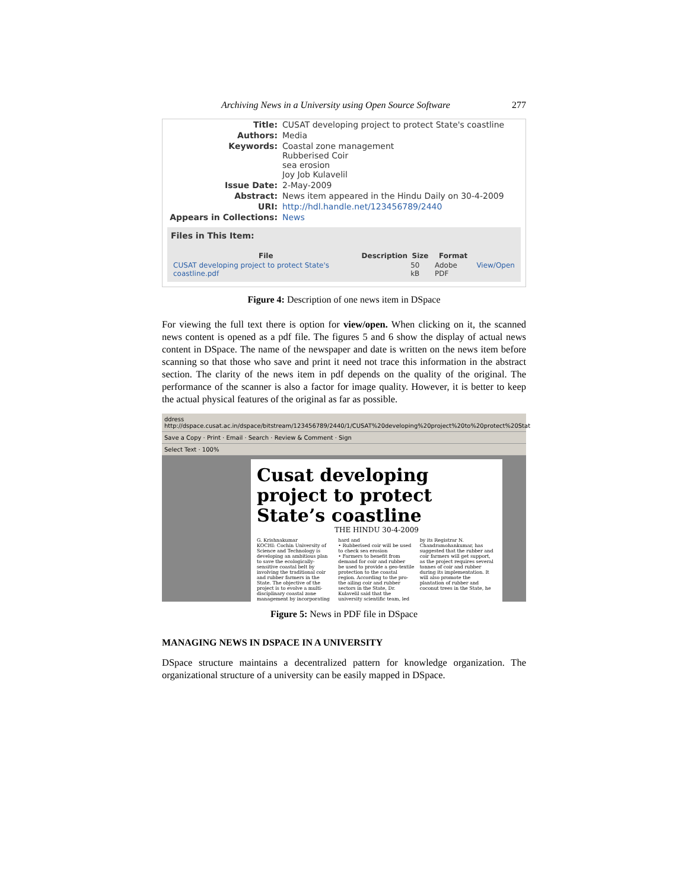Archiving News in a University using Open Source Software 277
| Title: | CUSAT developing project to protect State's coastline |
| Authors: | Media |
| Keywords: | Coastal zone management Rubberised Coir sea erosion Joy Job Kulavelil |
| Issue Date: | 2-May-2009 |
| Abstract: | News item appeared in the Hindu Daily on 30-4-2009 |
| URI: | http://hdl.handle.net/123456789/2440 |
| Appears in Collections: | News |
Files in This Item:
| File | Description | Size | Format | |
| --- | --- | --- | --- | --- |
| CUSAT developing project to protect State's coastline.pdf | | 50 kB | Adobe PDF | View/Open |
Figure 4: Description of one news item in DSpace
For viewing the full text there is option for view/open. When clicking on it, the scanned news content is opened as a pdf file. The figures 5 and 6 show the display of actual news content in DSpace. The name of the newspaper and date is written on the news item before scanning so that those who save and print it need not trace this information in the abstract section. The clarity of the news item in pdf depends on the quality of the original. The performance of the scanner is also a factor for image quality. However, it is better to keep the actual physical features of the original as far as possible.
ddress http://dspace.cusat.ac.in/dspace/bitstream/123456789/2440/1/CUSAT%20developing%20project%20to%20protect%20Stat
Save a Copy · Print · Email · Search · Review & Comment · Sign
Select Text · 100%
Cusat developing project to protect State’s coastline
THE HINDU 30-4-2009
G. Krishnakumar
KOCHI: Cochin University of Science and Technology is developing an ambitious plan to save the ecologically-sensitive coastal belt by involving the traditional coir and rubber farmers in the State. The objective of the project is to evolve a multi-disciplinary coastal zone management by incorporating hard and
• Rubberised coir will be used to check sea erosion
• Farmers to benefit from demand for coir and rubber
be used to provide a geo-textile protection to the coastal region. According to the pro-
the ailing coir and rubber sectors in the State, Dr. Kulavelil said that the university scientific team, led by its Registrar N. Chandramohankumar, has suggested that the rubber and coir farmers will get support, as the project requires several tonnes of coir and rubber during its implementation. It will also promote the plantation of rubber and coconut trees in the State, he
Figure 5: News in PDF file in DSpace
MANAGING NEWS IN DSPACE IN A UNIVERSITY
DSpace structure maintains a decentralized pattern for knowledge organization. The organizational structure of a university can be easily mapped in DSpace.